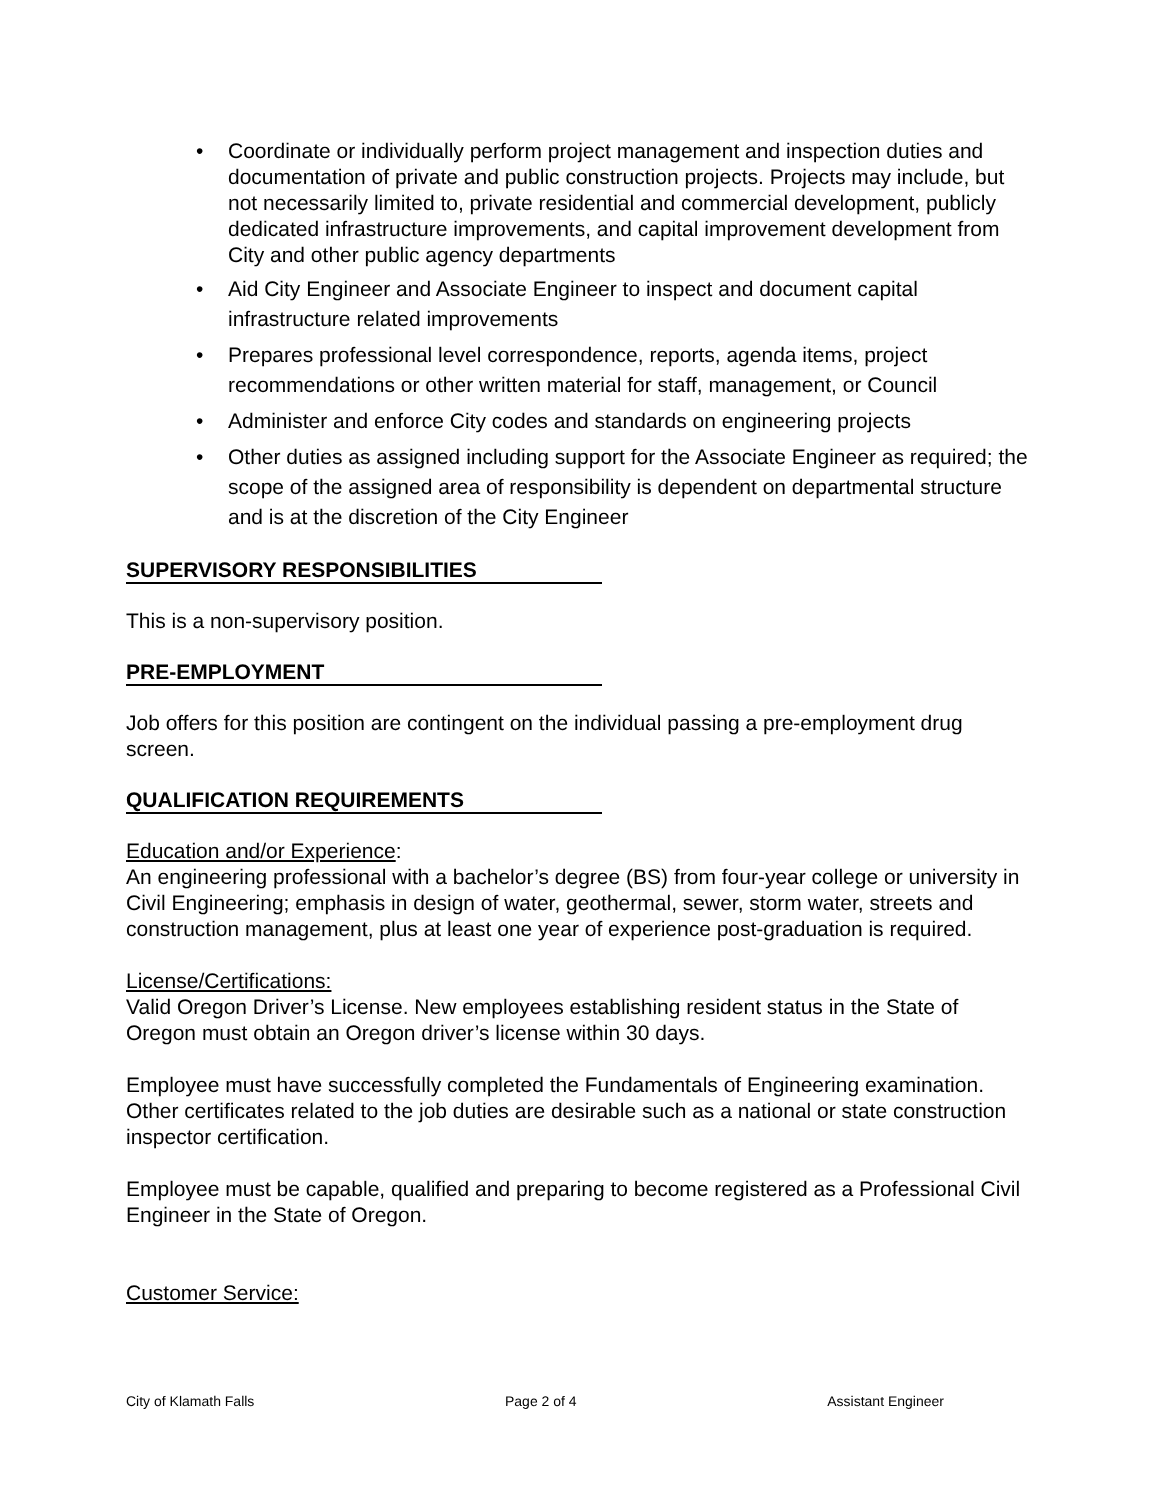• Coordinate or individually perform project management and inspection duties and documentation of private and public construction projects. Projects may include, but not necessarily limited to, private residential and commercial development, publicly dedicated infrastructure improvements, and capital improvement development from City and other public agency departments
• Aid City Engineer and Associate Engineer to inspect and document capital infrastructure related improvements
• Prepares professional level correspondence, reports, agenda items, project recommendations or other written material for staff, management, or Council
• Administer and enforce City codes and standards on engineering projects
• Other duties as assigned including support for the Associate Engineer as required; the scope of the assigned area of responsibility is dependent on departmental structure and is at the discretion of the City Engineer
SUPERVISORY RESPONSIBILITIES
This is a non-supervisory position.
PRE-EMPLOYMENT
Job offers for this position are contingent on the individual passing a pre-employment drug screen.
QUALIFICATION REQUIREMENTS
Education and/or Experience:
An engineering professional with a bachelor’s degree (BS) from four-year college or university in Civil Engineering; emphasis in design of water, geothermal, sewer, storm water, streets and construction management, plus at least one year of experience post-graduation is required.
License/Certifications:
Valid Oregon Driver’s License. New employees establishing resident status in the State of Oregon must obtain an Oregon driver’s license within 30 days.
Employee must have successfully completed the Fundamentals of Engineering examination. Other certificates related to the job duties are desirable such as a national or state construction inspector certification.
Employee must be capable, qualified and preparing to become registered as a Professional Civil Engineer in the State of Oregon.
Customer Service:
City of Klamath Falls Page 2 of 4 Assistant Engineer